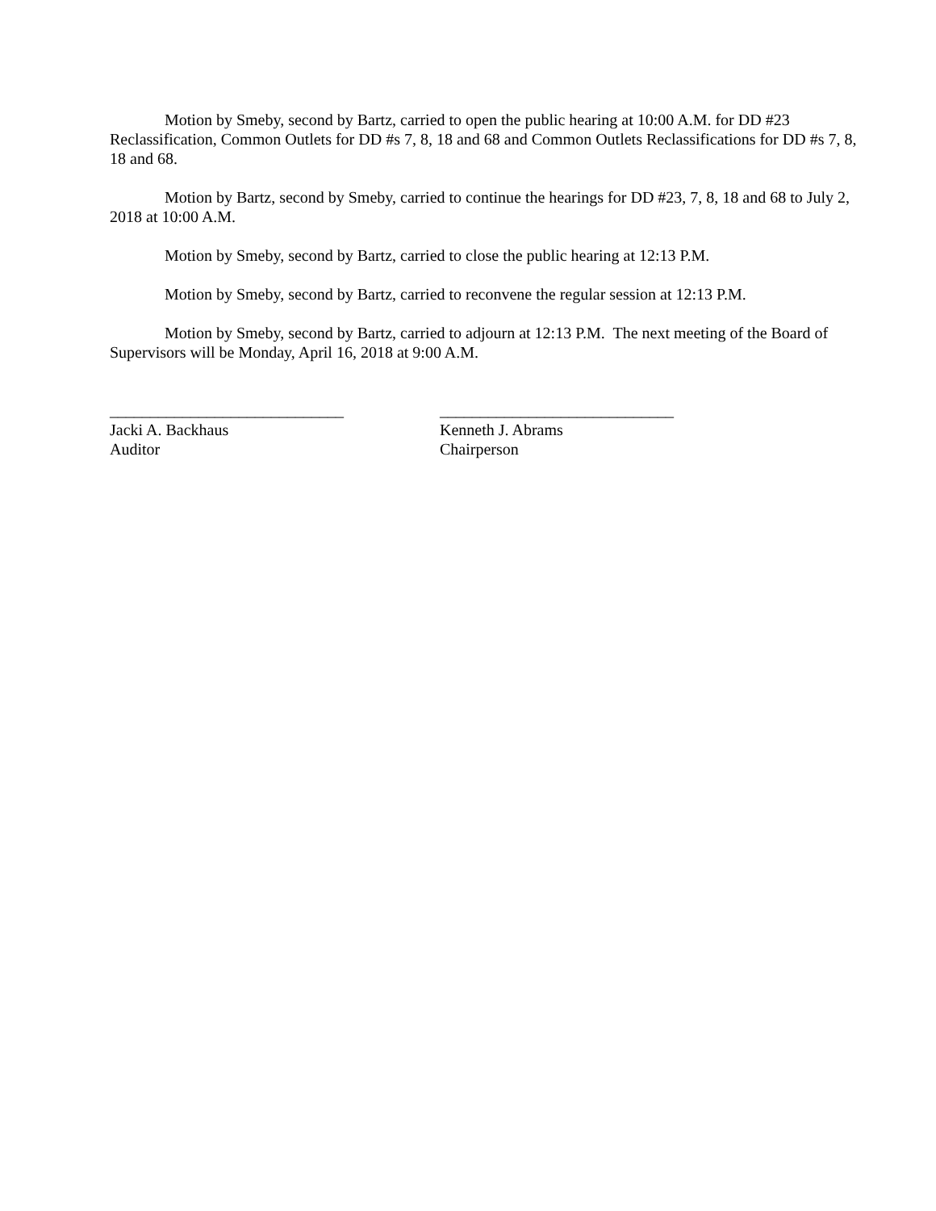Motion by Smeby, second by Bartz, carried to open the public hearing at 10:00 A.M. for DD #23 Reclassification, Common Outlets for DD #s 7, 8, 18 and 68 and Common Outlets Reclassifications for DD #s 7, 8, 18 and 68.
Motion by Bartz, second by Smeby, carried to continue the hearings for DD #23, 7, 8, 18 and 68 to July 2, 2018 at 10:00 A.M.
Motion by Smeby, second by Bartz, carried to close the public hearing at 12:13 P.M.
Motion by Smeby, second by Bartz, carried to reconvene the regular session at 12:13 P.M.
Motion by Smeby, second by Bartz, carried to adjourn at 12:13 P.M. The next meeting of the Board of Supervisors will be Monday, April 16, 2018 at 9:00 A.M.
_____________________________
Jacki A. Backhaus
Auditor
_____________________________
Kenneth J. Abrams
Chairperson